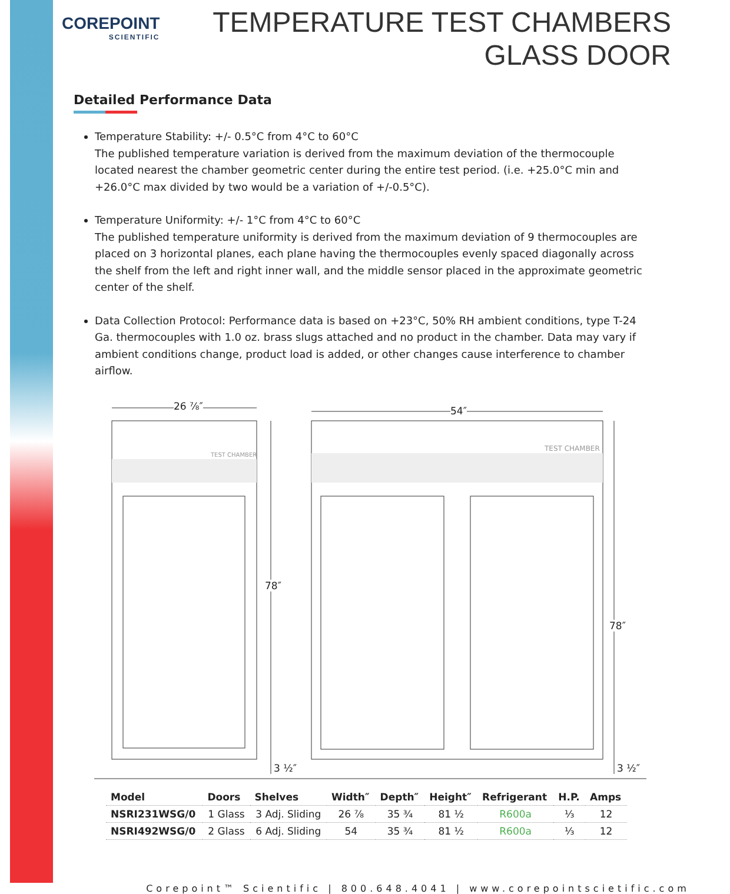COREPOINT
SCIENTIFIC
TEMPERATURE TEST CHAMBERS
GLASS DOOR
Detailed Performance Data
Temperature Stability: +/- 0.5°C from 4°C to 60°C
The published temperature variation is derived from the maximum deviation of the thermocouple located nearest the chamber geometric center during the entire test period. (i.e. +25.0°C min and +26.0°C max divided by two would be a variation of +/-0.5°C).
Temperature Uniformity: +/- 1°C from 4°C to 60°C
The published temperature uniformity is derived from the maximum deviation of 9 thermocouples are placed on 3 horizontal planes, each plane having the thermocouples evenly spaced diagonally across the shelf from the left and right inner wall, and the middle sensor placed in the approximate geometric center of the shelf.
Data Collection Protocol: Performance data is based on +23°C, 50% RH ambient conditions, type T-24 Ga. thermocouples with 1.0 oz. brass slugs attached and no product in the chamber. Data may vary if ambient conditions change, product load is added, or other changes cause interference to chamber airflow.
26 ⅞″ 54″
78″
78″
3 ½″ 3 ½″
TEST CHAMBER
TEST CHAMBER
| Model | Doors | Shelves | Width″ | Depth″ | Height″ | Refrigerant | H.P. | Amps |
| --- | --- | --- | --- | --- | --- | --- | --- | --- |
| NSRI231WSG/0 | 1 Glass | 3 Adj. Sliding | 26 ⅞ | 35 ¾ | 81 ½ | R600a | ⅓ | 12 |
| NSRI492WSG/0 | 2 Glass | 6 Adj. Sliding | 54 | 35 ¾ | 81 ½ | R600a | ⅓ | 12 |
Corepoint™ Scientific | 800.648.4041 | www.corepointscietific.com